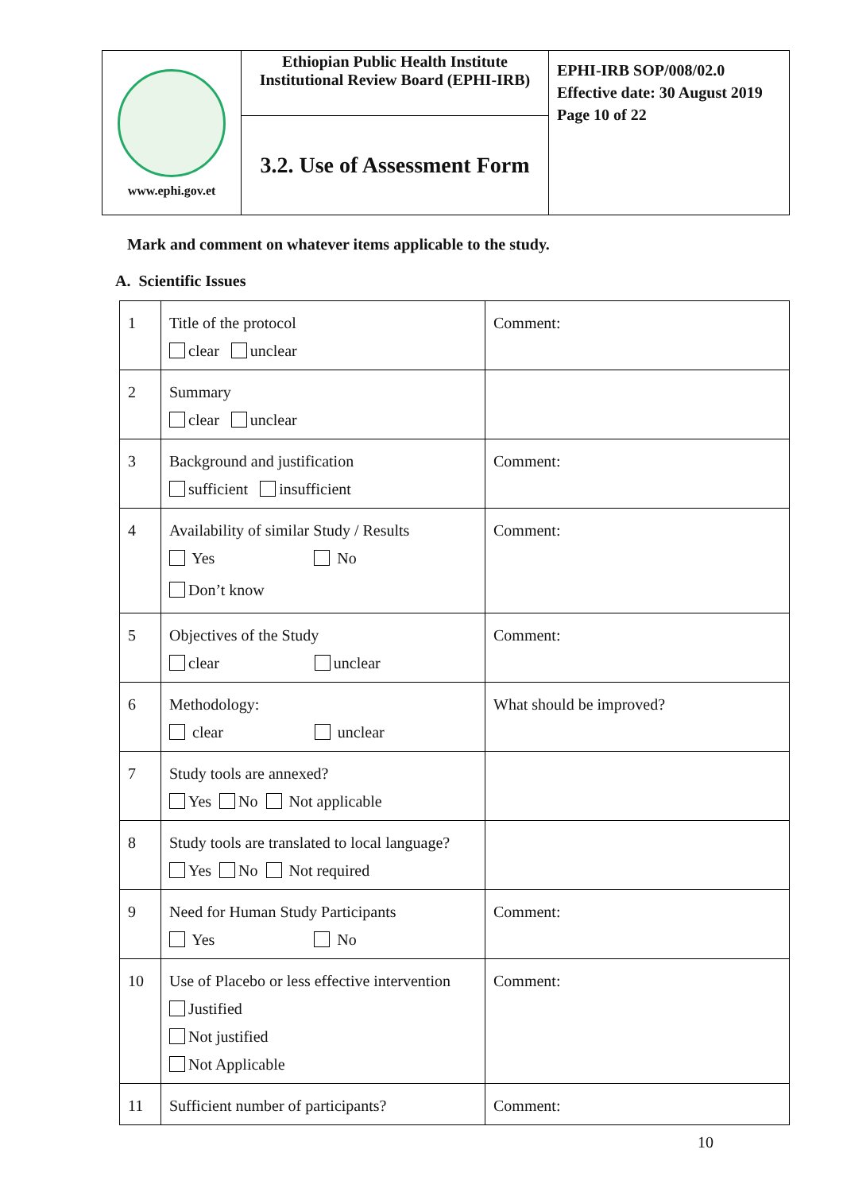| www.ephi.gov.et | Ethiopian Public Health Institute Institutional Review Board (EPHI-IRB) | EPHI-IRB SOP/008/02.0 Effective date: 30 August 2019 Page 10 of 22 |
| | 3.2. Use of Assessment Form | |
Mark and comment on whatever items applicable to the study.
A. Scientific Issues
| 1 | Title of the protocol clear unclear | Comment: |
| 2 | Summary clear unclear | |
| 3 | Background and justification sufficient insufficient | Comment: |
| 4 | Availability of similar Study / Results Yes No Don’t know | Comment: |
| 5 | Objectives of the Study clear unclear | Comment: |
| 6 | Methodology: clear unclear | What should be improved? |
| 7 | Study tools are annexed? Yes No Not applicable | |
| 8 | Study tools are translated to local language? Yes No Not required | |
| 9 | Need for Human Study Participants Yes No | Comment: |
| 10 | Use of Placebo or less effective intervention Justified Not justified Not Applicable | Comment: |
| 11 | Sufficient number of participants? | Comment: |
10